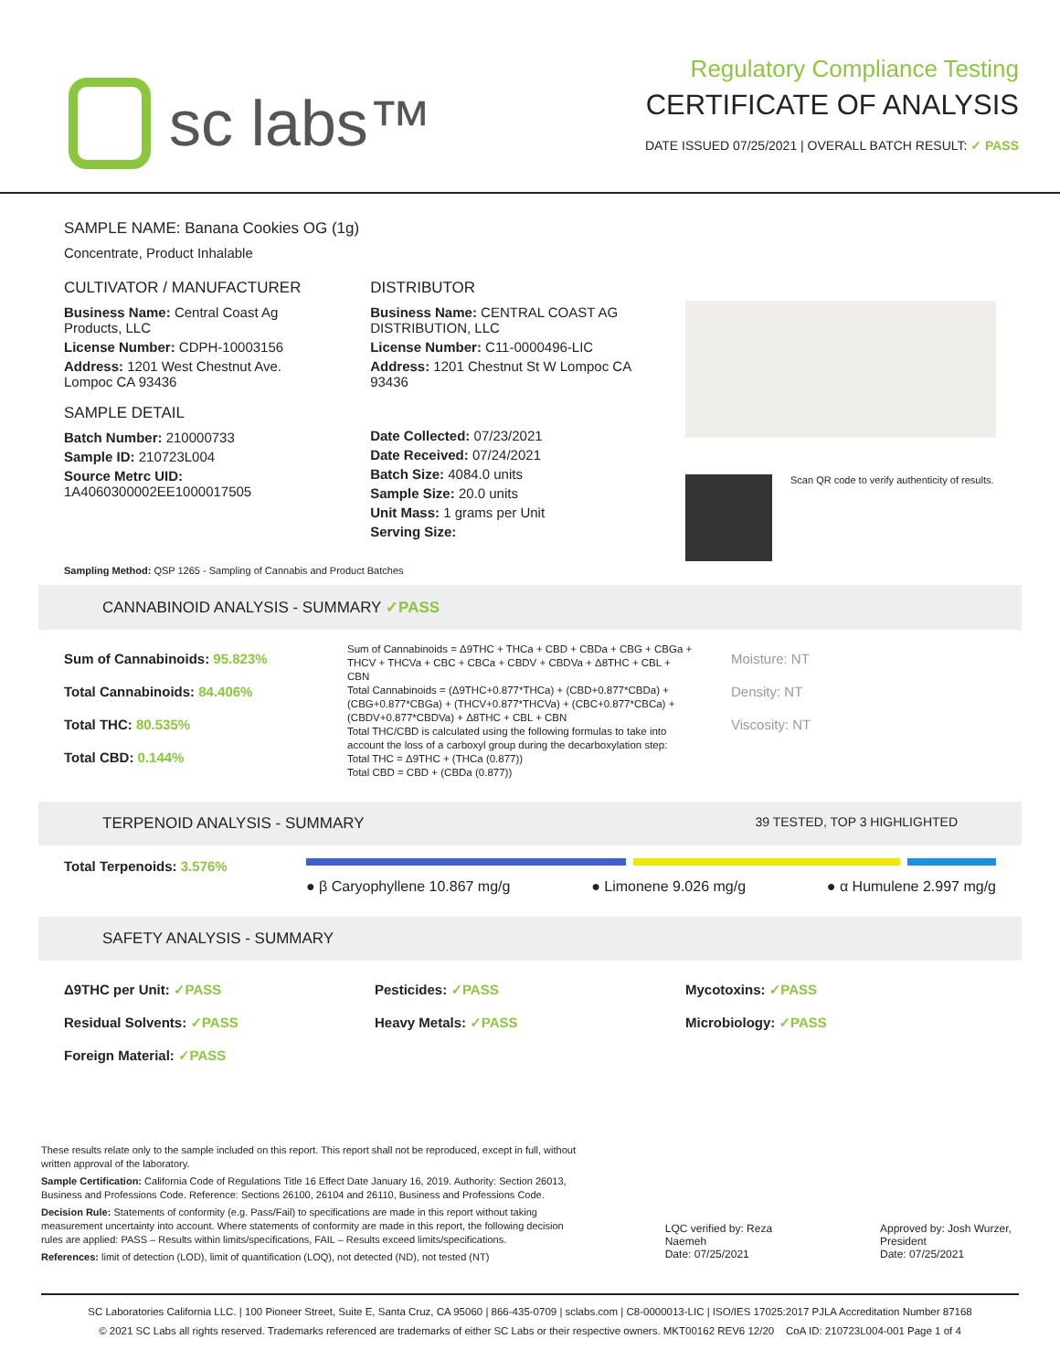sc labs™
Regulatory Compliance Testing
CERTIFICATE OF ANALYSIS
DATE ISSUED 07/25/2021 | OVERALL BATCH RESULT: ✓ PASS
SAMPLE NAME: Banana Cookies OG (1g)
Concentrate, Product Inhalable
CULTIVATOR / MANUFACTURER
Business Name: Central Coast Ag Products, LLC
License Number: CDPH-10003156
Address: 1201 West Chestnut Ave. Lompoc CA 93436
SAMPLE DETAIL
Batch Number: 210000733
Sample ID: 210723L004
Source Metrc UID: 1A4060300002EE1000017505
DISTRIBUTOR
Business Name: CENTRAL COAST AG DISTRIBUTION, LLC
License Number: C11-0000496-LIC
Address: 1201 Chestnut St W Lompoc CA 93436
Date Collected: 07/23/2021
Date Received: 07/24/2021
Batch Size: 4084.0 units
Sample Size: 20.0 units
Unit Mass: 1 grams per Unit
Serving Size:
Scan QR code to verify authenticity of results.
Sampling Method: QSP 1265 - Sampling of Cannabis and Product Batches
CANNABINOID ANALYSIS - SUMMARY ✓PASS
Sum of Cannabinoids: 95.823%
Total Cannabinoids: 84.406%
Total THC: 80.535%
Total CBD: 0.144%
Sum of Cannabinoids = Δ9THC + THCa + CBD + CBDa + CBG + CBGa + THCV + THCVa + CBC + CBCa + CBDV + CBDVa + Δ8THC + CBL + CBN
Total Cannabinoids = (Δ9THC+0.877*THCa) + (CBD+0.877*CBDa) + (CBG+0.877*CBGa) + (THCV+0.877*THCVa) + (CBC+0.877*CBCa) + (CBDV+0.877*CBDVa) + Δ8THC + CBL + CBN
Total THC/CBD is calculated using the following formulas to take into account the loss of a carboxyl group during the decarboxylation step:
Total THC = Δ9THC + (THCa (0.877))
Total CBD = CBD + (CBDa (0.877))
Moisture: NT
Density: NT
Viscosity: NT
TERPENOID ANALYSIS - SUMMARY 39 TESTED, TOP 3 HIGHLIGHTED
Total Terpenoids: 3.576%
● β Caryophyllene 10.867 mg/g ● Limonene 9.026 mg/g ● α Humulene 2.997 mg/g
SAFETY ANALYSIS - SUMMARY
Δ9THC per Unit: ✓PASS
Residual Solvents: ✓PASS
Foreign Material: ✓PASS
Pesticides: ✓PASS
Heavy Metals: ✓PASS
Mycotoxins: ✓PASS
Microbiology: ✓PASS
These results relate only to the sample included on this report. This report shall not be reproduced, except in full, without written approval of the laboratory.
Sample Certification: California Code of Regulations Title 16 Effect Date January 16, 2019. Authority: Section 26013, Business and Professions Code. Reference: Sections 26100, 26104 and 26110, Business and Professions Code.
Decision Rule: Statements of conformity (e.g. Pass/Fail) to specifications are made in this report without taking measurement uncertainty into account. Where statements of conformity are made in this report, the following decision rules are applied: PASS – Results within limits/specifications, FAIL – Results exceed limits/specifications.
References: limit of detection (LOD), limit of quantification (LOQ), not detected (ND), not tested (NT)
LQC verified by: Reza Naemeh
Date: 07/25/2021
Approved by: Josh Wurzer, President
Date: 07/25/2021
SC Laboratories California LLC. | 100 Pioneer Street, Suite E, Santa Cruz, CA 95060 | 866-435-0709 | sclabs.com | C8-0000013-LIC | ISO/IES 17025:2017 PJLA Accreditation Number 87168
© 2021 SC Labs all rights reserved. Trademarks referenced are trademarks of either SC Labs or their respective owners. MKT00162 REV6 12/20 CoA ID: 210723L004-001 Page 1 of 4